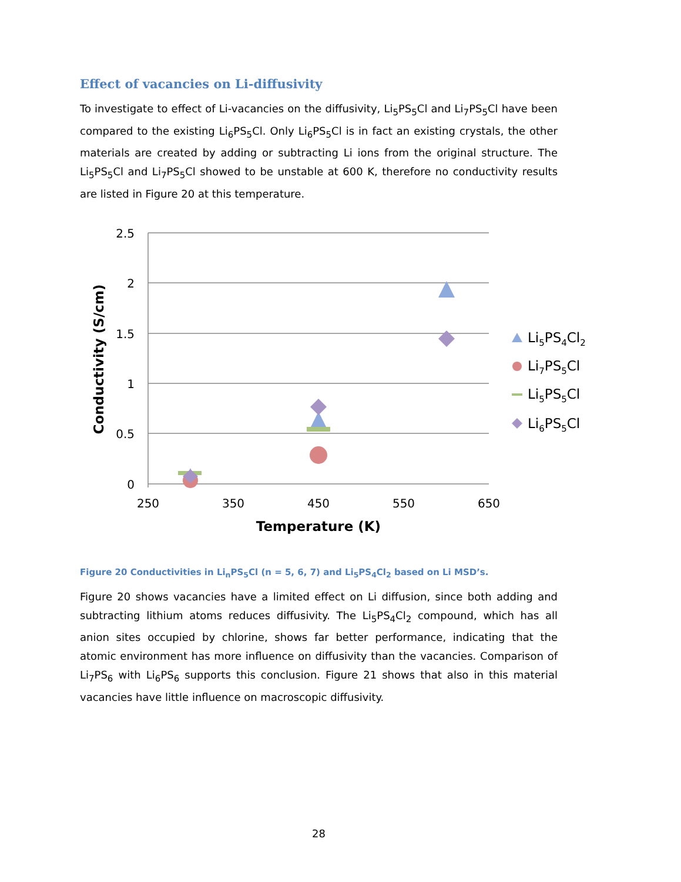Effect of vacancies on Li-diffusivity
To investigate to effect of Li-vacancies on the diffusivity, Li<sub>5</sub>PS<sub>5</sub>Cl and Li<sub>7</sub>PS<sub>5</sub>Cl have been compared to the existing Li<sub>6</sub>PS<sub>5</sub>Cl. Only Li<sub>6</sub>PS<sub>5</sub>Cl is in fact an existing crystals, the other materials are created by adding or subtracting Li ions from the original structure. The Li<sub>5</sub>PS<sub>5</sub>Cl and Li<sub>7</sub>PS<sub>5</sub>Cl showed to be unstable at 600 K, therefore no conductivity results are listed in Figure 20 at this temperature.
2.5
2
1.5
1
0.5
0
250
350
450
550
650
Temperature (K)
Conductivity (S/cm)
Li5PS4Cl2
Li7PS5Cl
Li5PS5Cl
Li6PS5Cl
Figure 20 Conductivities in Li<sub>n</sub>PS<sub>5</sub>Cl (n = 5, 6, 7) and Li<sub>5</sub>PS<sub>4</sub>Cl<sub>2</sub> based on Li MSD’s.
Figure 20 shows vacancies have a limited effect on Li diffusion, since both adding and subtracting lithium atoms reduces diffusivity. The Li<sub>5</sub>PS<sub>4</sub>Cl<sub>2</sub> compound, which has all anion sites occupied by chlorine, shows far better performance, indicating that the atomic environment has more influence on diffusivity than the vacancies. Comparison of Li<sub>7</sub>PS<sub>6</sub> with Li<sub>6</sub>PS<sub>6</sub> supports this conclusion. Figure 21 shows that also in this material vacancies have little influence on macroscopic diffusivity.
28